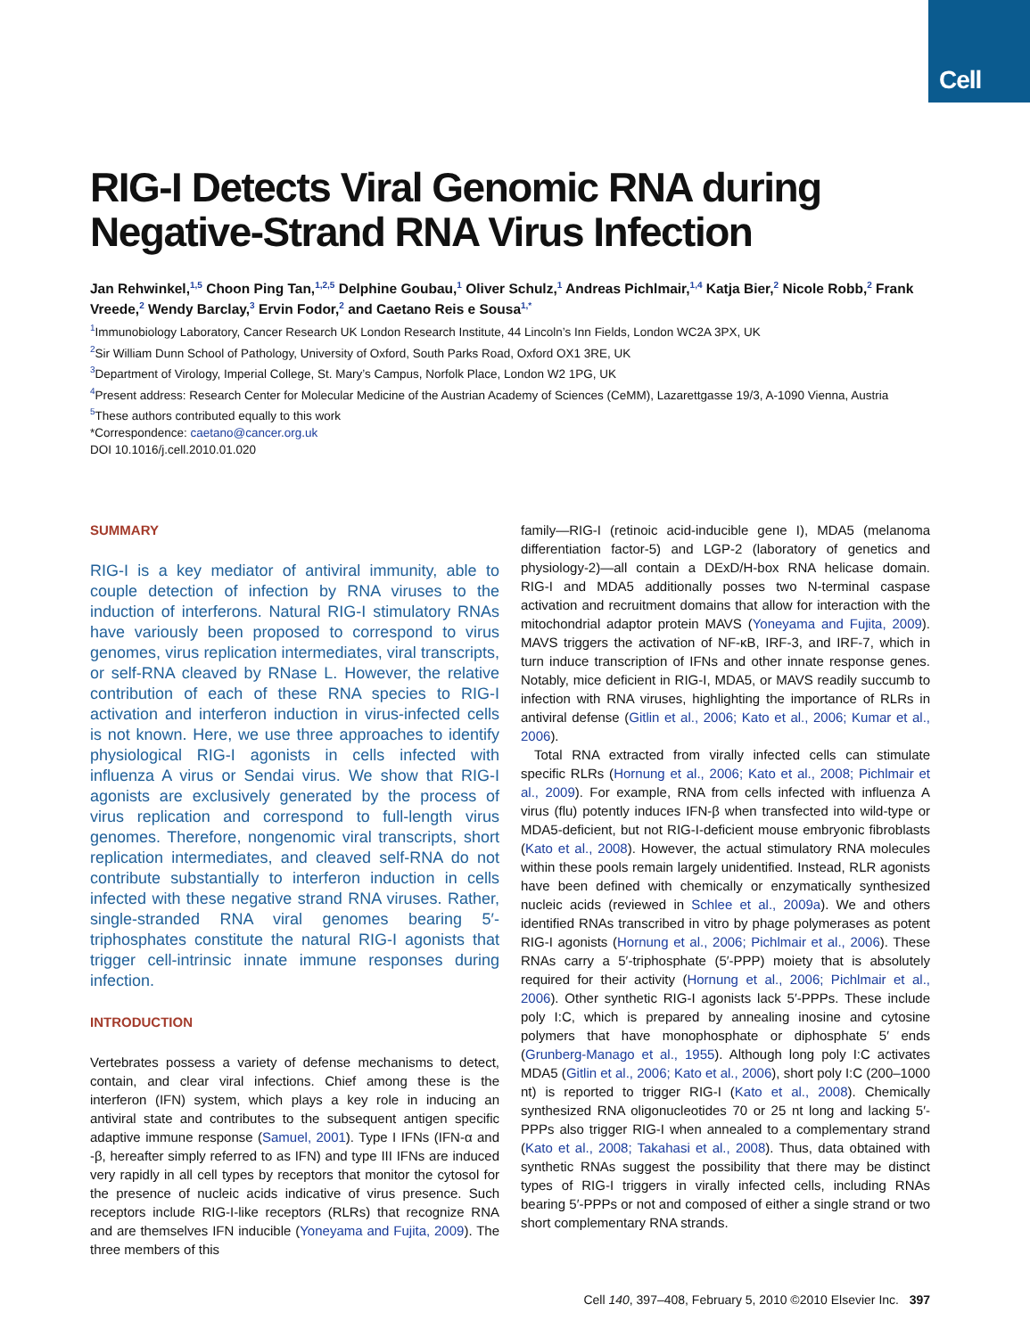Cell
RIG-I Detects Viral Genomic RNA during Negative-Strand RNA Virus Infection
Jan Rehwinkel,<sup>1,5</sup> Choon Ping Tan,<sup>1,2,5</sup> Delphine Goubau,<sup>1</sup> Oliver Schulz,<sup>1</sup> Andreas Pichlmair,<sup>1,4</sup> Katja Bier,<sup>2</sup> Nicole Robb,<sup>2</sup> Frank Vreede,<sup>2</sup> Wendy Barclay,<sup>3</sup> Ervin Fodor,<sup>2</sup> and Caetano Reis e Sousa<sup>1,*</sup>
<sup>1</sup> Immunobiology Laboratory, Cancer Research UK London Research Institute, 44 Lincoln’s Inn Fields, London WC2A 3PX, UK
<sup>2</sup> Sir William Dunn School of Pathology, University of Oxford, South Parks Road, Oxford OX1 3RE, UK
<sup>3</sup> Department of Virology, Imperial College, St. Mary’s Campus, Norfolk Place, London W2 1PG, UK
<sup>4</sup> Present address: Research Center for Molecular Medicine of the Austrian Academy of Sciences (CeMM), Lazarettgasse 19/3, A-1090 Vienna, Austria
<sup>5</sup> These authors contributed equally to this work
*Correspondence: caetano@cancer.org.uk
DOI 10.1016/j.cell.2010.01.020
SUMMARY
RIG-I is a key mediator of antiviral immunity, able to couple detection of infection by RNA viruses to the induction of interferons. Natural RIG-I stimulatory RNAs have variously been proposed to correspond to virus genomes, virus replication intermediates, viral transcripts, or self-RNA cleaved by RNase L. However, the relative contribution of each of these RNA species to RIG-I activation and interferon induction in virus-infected cells is not known. Here, we use three approaches to identify physiological RIG-I agonists in cells infected with influenza A virus or Sendai virus. We show that RIG-I agonists are exclusively generated by the process of virus replication and correspond to full-length virus genomes. Therefore, nongenomic viral transcripts, short replication intermediates, and cleaved self-RNA do not contribute substantially to interferon induction in cells infected with these negative strand RNA viruses. Rather, single-stranded RNA viral genomes bearing 5′-triphosphates constitute the natural RIG-I agonists that trigger cell-intrinsic innate immune responses during infection.
INTRODUCTION
Vertebrates possess a variety of defense mechanisms to detect, contain, and clear viral infections. Chief among these is the interferon (IFN) system, which plays a key role in inducing an antiviral state and contributes to the subsequent antigen specific adaptive immune response (Samuel, 2001). Type I IFNs (IFN-α and -β, hereafter simply referred to as IFN) and type III IFNs are induced very rapidly in all cell types by receptors that monitor the cytosol for the presence of nucleic acids indicative of virus presence. Such receptors include RIG-I-like receptors (RLRs) that recognize RNA and are themselves IFN inducible (Yoneyama and Fujita, 2009). The three members of this
family—RIG-I (retinoic acid-inducible gene I), MDA5 (melanoma differentiation factor-5) and LGP-2 (laboratory of genetics and physiology-2)—all contain a DExD/H-box RNA helicase domain. RIG-I and MDA5 additionally posses two N-terminal caspase activation and recruitment domains that allow for interaction with the mitochondrial adaptor protein MAVS (Yoneyama and Fujita, 2009). MAVS triggers the activation of NF-κB, IRF-3, and IRF-7, which in turn induce transcription of IFNs and other innate response genes. Notably, mice deficient in RIG-I, MDA5, or MAVS readily succumb to infection with RNA viruses, highlighting the importance of RLRs in antiviral defense (Gitlin et al., 2006; Kato et al., 2006; Kumar et al., 2006).
Total RNA extracted from virally infected cells can stimulate specific RLRs (Hornung et al., 2006; Kato et al., 2008; Pichlmair et al., 2009). For example, RNA from cells infected with influenza A virus (flu) potently induces IFN-β when transfected into wild-type or MDA5-deficient, but not RIG-I-deficient mouse embryonic fibroblasts (Kato et al., 2008). However, the actual stimulatory RNA molecules within these pools remain largely unidentified. Instead, RLR agonists have been defined with chemically or enzymatically synthesized nucleic acids (reviewed in Schlee et al., 2009a). We and others identified RNAs transcribed in vitro by phage polymerases as potent RIG-I agonists (Hornung et al., 2006; Pichlmair et al., 2006). These RNAs carry a 5′-triphosphate (5′-PPP) moiety that is absolutely required for their activity (Hornung et al., 2006; Pichlmair et al., 2006). Other synthetic RIG-I agonists lack 5′-PPPs. These include poly I:C, which is prepared by annealing inosine and cytosine polymers that have monophosphate or diphosphate 5′ ends (Grunberg-Manago et al., 1955). Although long poly I:C activates MDA5 (Gitlin et al., 2006; Kato et al., 2006), short poly I:C (200–1000 nt) is reported to trigger RIG-I (Kato et al., 2008). Chemically synthesized RNA oligonucleotides 70 or 25 nt long and lacking 5′-PPPs also trigger RIG-I when annealed to a complementary strand (Kato et al., 2008; Takahasi et al., 2008). Thus, data obtained with synthetic RNAs suggest the possibility that there may be distinct types of RIG-I triggers in virally infected cells, including RNAs bearing 5′-PPPs or not and composed of either a single strand or two short complementary RNA strands.
Cell 140, 397–408, February 5, 2010 ©2010 Elsevier Inc. 397